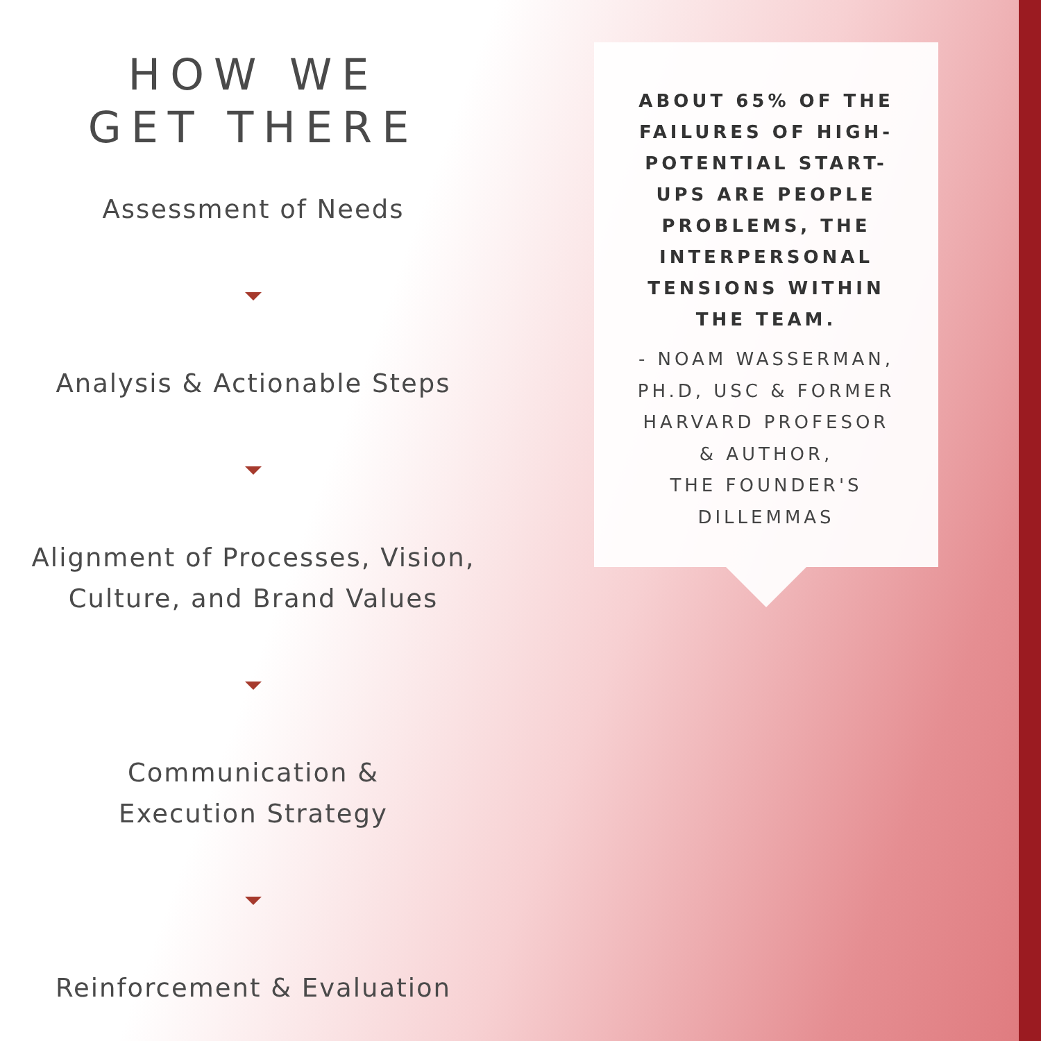HOW WE
GET THERE
Assessment of Needs
Analysis & Actionable Steps
Alignment of Processes, Vision, Culture, and Brand Values
Communication &
Execution Strategy
Reinforcement & Evaluation
ABOUT 65% OF THE FAILURES OF HIGH-POTENTIAL START-UPS ARE PEOPLE PROBLEMS, THE INTERPERSONAL TENSIONS WITHIN THE TEAM.
- NOAM WASSERMAN, PH.D, USC & FORMER HARVARD PROFESOR & AUTHOR,
THE FOUNDER'S DILLEMMAS